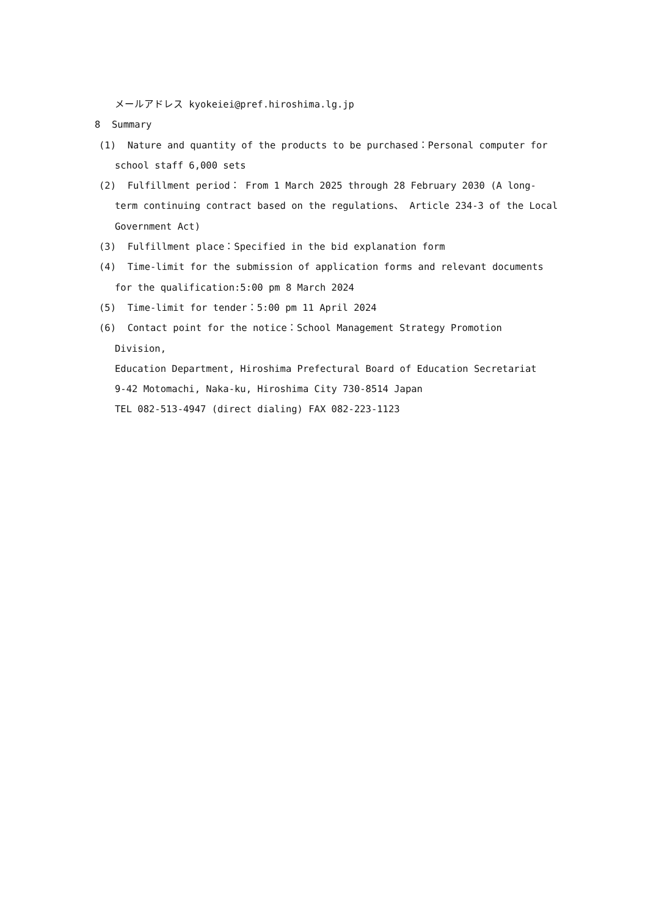メールアドレス kyokeiei@pref.hiroshima.lg.jp
8 Summary
(1) Nature and quantity of the products to be purchased：Personal computer for school staff 6,000 sets
(2) Fulfillment period： From 1 March 2025 through 28 February 2030 (A long-term continuing contract based on the regulations、 Article 234-3 of the Local Government Act)
(3) Fulfillment place：Specified in the bid explanation form
(4) Time-limit for the submission of application forms and relevant documents for the qualification:5:00 pm 8 March 2024
(5) Time-limit for tender：5:00 pm 11 April 2024
(6) Contact point for the notice：School Management Strategy Promotion Division,
Education Department, Hiroshima Prefectural Board of Education Secretariat
9-42 Motomachi, Naka-ku, Hiroshima City 730-8514 Japan
TEL 082-513-4947 (direct dialing) FAX 082-223-1123